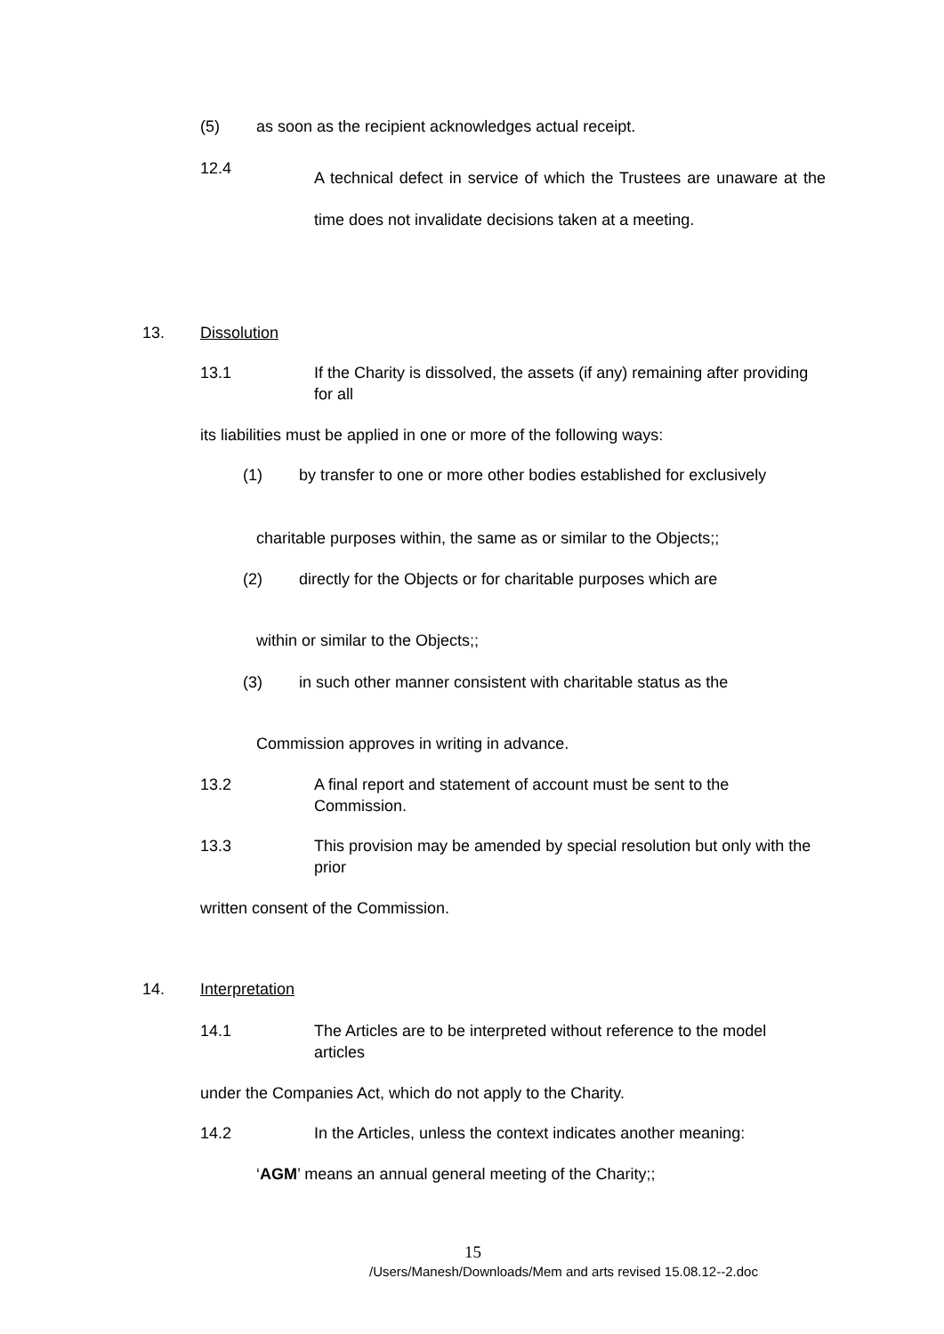(5)
as soon as the recipient acknowledges actual receipt.
12.4
A technical defect in service of which the Trustees are unaware at the time does not invalidate decisions taken at a meeting.
13. Dissolution
13.1
If the Charity is dissolved, the assets (if any) remaining after providing for all
its liabilities must be applied in one or more of the following ways:
(1)
by transfer to one or more other bodies established for exclusively
charitable purposes within, the same as or similar to the Objects;;
(2)
directly for the Objects or for charitable purposes which are
within or similar to the Objects;;
(3)
in such other manner consistent with charitable status as the
Commission approves in writing in advance.
13.2
A final report and statement of account must be sent to the Commission.
13.3
This provision may be amended by special resolution but only with the prior
written consent of the Commission.
14. Interpretation
14.1
The Articles are to be interpreted without reference to the model articles
under the Companies Act, which do not apply to the Charity.
14.2
In the Articles, unless the context indicates another meaning:
‘AGM’ means an annual general meeting of the Charity;;
15
/Users/Manesh/Downloads/Mem and arts revised 15.08.12--2.doc